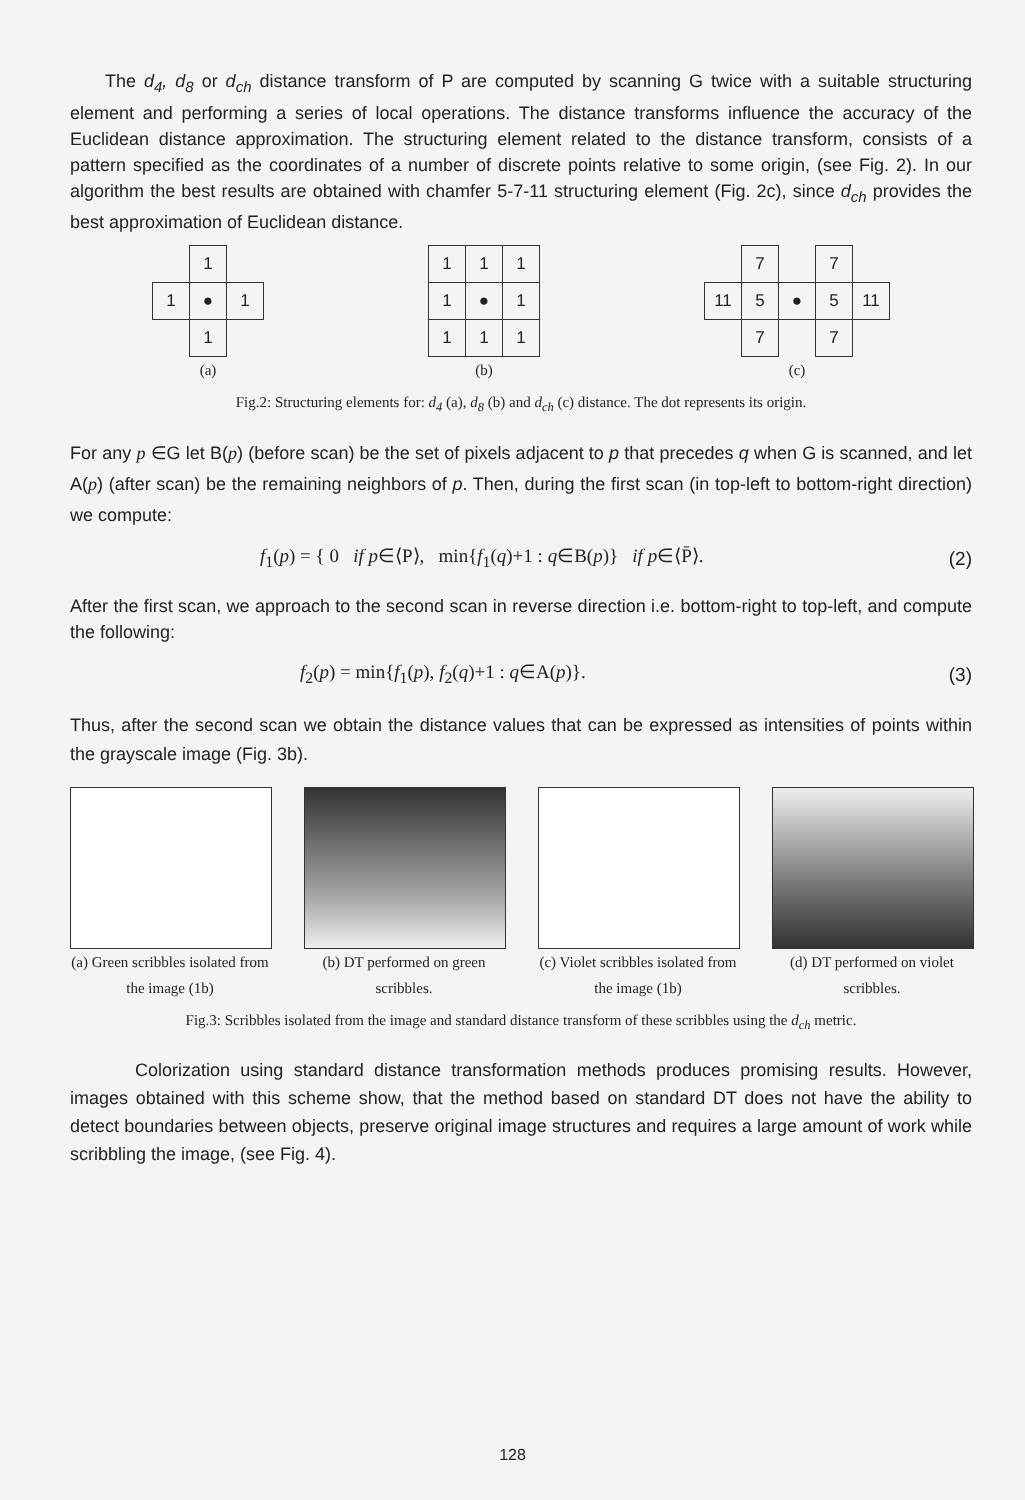The d<sub>4</sub>, d<sub>8</sub> or d<sub>ch</sub> distance transform of P are computed by scanning G twice with a suitable structuring element and performing a series of local operations. The distance transforms influence the accuracy of the Euclidean distance approximation. The structuring element related to the distance transform, consists of a pattern specified as the coordinates of a number of discrete points relative to some origin, (see Fig. 2). In our algorithm the best results are obtained with chamfer 5-7-11 structuring element (Fig. 2c), since d<sub>ch</sub> provides the best approximation of Euclidean distance.
| | 1 | |
| 1 | ● | 1 |
| | 1 | |
(a)
| 1 | 1 | 1 |
| 1 | ● | 1 |
| 1 | 1 | 1 |
(b)
| | 7 | | 7 | |
| 11 | 5 | ● | 5 | 11 |
| | 7 | | 7 | |
(c)
Fig.2: Structuring elements for: d<sub>4</sub> (a), d<sub>8</sub> (b) and d<sub>ch</sub> (c) distance. The dot represents its origin.
For any p ∈G let B(p) (before scan) be the set of pixels adjacent to p that precedes q when G is scanned, and let A(p) (after scan) be the remaining neighbors of p. Then, during the first scan (in top-left to bottom-right direction) we compute:
f<sub>1</sub>(p) = { 0 if p∈⟨P⟩, min{f<sub>1</sub>(q)+1 : q∈B(p)} if p∈⟨P̄⟩. (2)
After the first scan, we approach to the second scan in reverse direction i.e. bottom-right to top-left, and compute the following:
f<sub>2</sub>(p) = min{f<sub>1</sub>(p), f<sub>2</sub>(q)+1 : q∈A(p)}. (3)
Thus, after the second scan we obtain the distance values that can be expressed as intensities of points within the grayscale image (Fig. 3b).
(a) Green scribbles isolated from the image (1b)
(b) DT performed on green scribbles.
(c) Violet scribbles isolated from the image (1b)
(d) DT performed on violet scribbles.
Fig.3: Scribbles isolated from the image and standard distance transform of these scribbles using the d<sub>ch</sub> metric.
Colorization using standard distance transformation methods produces promising results. However, images obtained with this scheme show, that the method based on standard DT does not have the ability to detect boundaries between objects, preserve original image structures and requires a large amount of work while scribbling the image, (see Fig. 4).
128